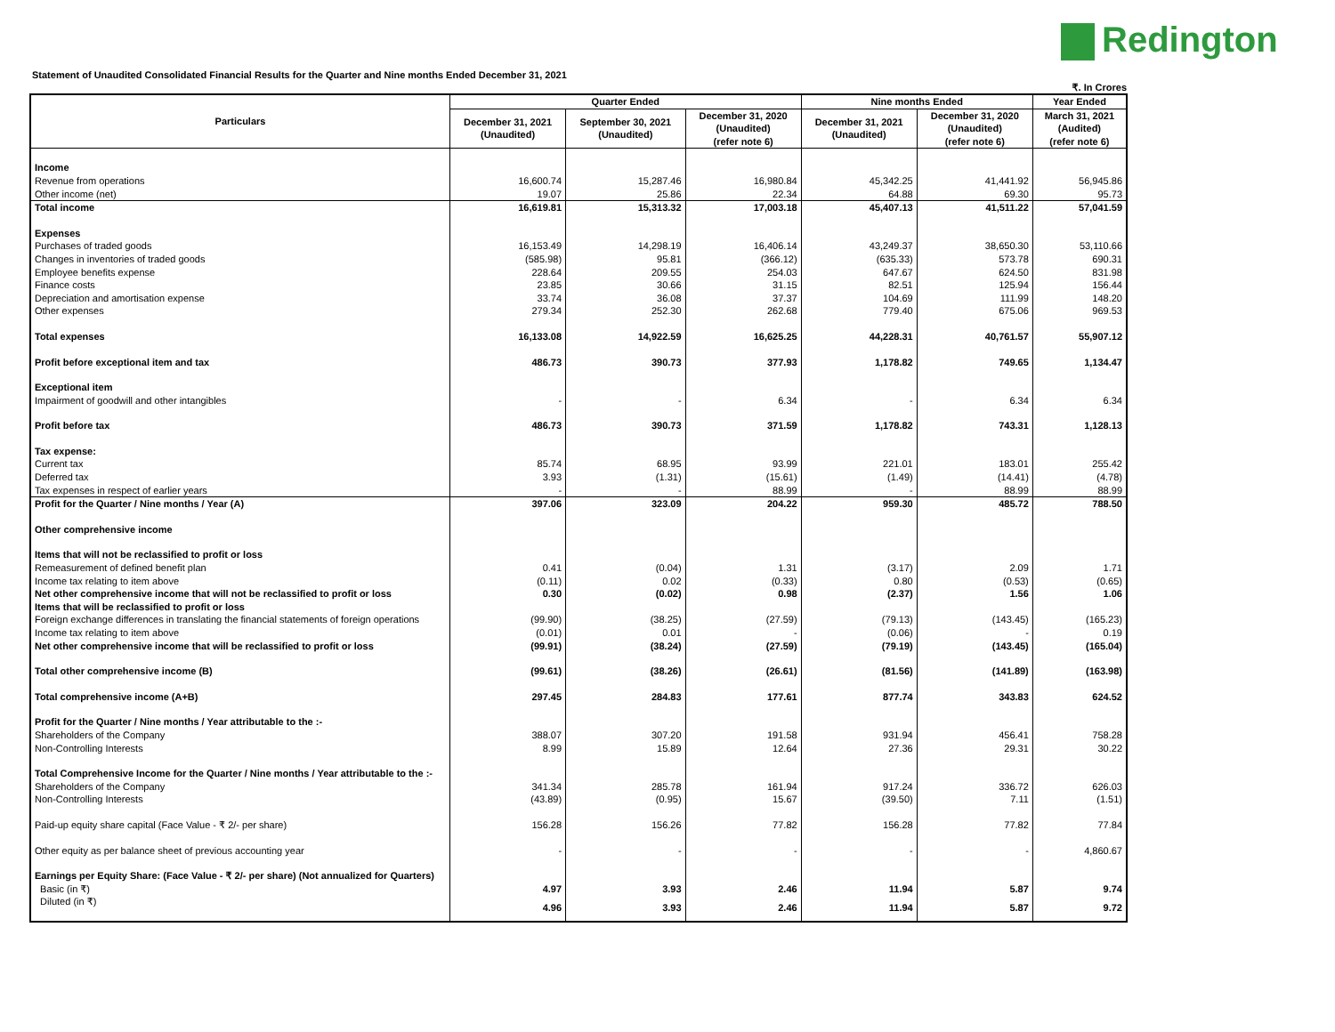Redington
Statement of Unaudited Consolidated Financial Results for the Quarter and Nine months Ended December 31, 2021
₹. In Crores
| Particulars | Quarter Ended | | | Nine months Ended | | Year Ended |
| --- | --- | --- | --- | --- | --- | --- |
| | December 31, 2021 (Unaudited) | September 30, 2021 (Unaudited) | December 31, 2020 (Unaudited) (refer note 6) | December 31, 2021 (Unaudited) | December 31, 2020 (Unaudited) (refer note 6) | March 31, 2021 (Audited) (refer note 6) |
| Income | | | | | | |
| Revenue from operations | 16,600.74 | 15,287.46 | 16,980.84 | 45,342.25 | 41,441.92 | 56,945.86 |
| Other income (net) | 19.07 | 25.86 | 22.34 | 64.88 | 69.30 | 95.73 |
| Total income | 16,619.81 | 15,313.32 | 17,003.18 | 45,407.13 | 41,511.22 | 57,041.59 |
| Expenses | | | | | | |
| Purchases of traded goods | 16,153.49 | 14,298.19 | 16,406.14 | 43,249.37 | 38,650.30 | 53,110.66 |
| Changes in inventories of traded goods | (585.98) | 95.81 | (366.12) | (635.33) | 573.78 | 690.31 |
| Employee benefits expense | 228.64 | 209.55 | 254.03 | 647.67 | 624.50 | 831.98 |
| Finance costs | 23.85 | 30.66 | 31.15 | 82.51 | 125.94 | 156.44 |
| Depreciation and amortisation expense | 33.74 | 36.08 | 37.37 | 104.69 | 111.99 | 148.20 |
| Other expenses | 279.34 | 252.30 | 262.68 | 779.40 | 675.06 | 969.53 |
| Total expenses | 16,133.08 | 14,922.59 | 16,625.25 | 44,228.31 | 40,761.57 | 55,907.12 |
| Profit before exceptional item and tax | 486.73 | 390.73 | 377.93 | 1,178.82 | 749.65 | 1,134.47 |
| Exceptional item | | | | | | |
| Impairment of goodwill and other intangibles | - | - | 6.34 | - | 6.34 | 6.34 |
| Profit before tax | 486.73 | 390.73 | 371.59 | 1,178.82 | 743.31 | 1,128.13 |
| Tax expense: | | | | | | |
| Current tax | 85.74 | 68.95 | 93.99 | 221.01 | 183.01 | 255.42 |
| Deferred tax | 3.93 | (1.31) | (15.61) | (1.49) | (14.41) | (4.78) |
| Tax expenses in respect of earlier years | - | - | 88.99 | - | 88.99 | 88.99 |
| Profit for the Quarter / Nine months / Year (A) | 397.06 | 323.09 | 204.22 | 959.30 | 485.72 | 788.50 |
| Other comprehensive income | | | | | | |
| Items that will not be reclassified to profit or loss | | | | | | |
| Remeasurement of defined benefit plan | 0.41 | (0.04) | 1.31 | (3.17) | 2.09 | 1.71 |
| Income tax relating to item above | (0.11) | 0.02 | (0.33) | 0.80 | (0.53) | (0.65) |
| Net other comprehensive income that will not be reclassified to profit or loss | 0.30 | (0.02) | 0.98 | (2.37) | 1.56 | 1.06 |
| Items that will be reclassified to profit or loss | | | | | | |
| Foreign exchange differences in translating the financial statements of foreign operations | (99.90) | (38.25) | (27.59) | (79.13) | (143.45) | (165.23) |
| Income tax relating to item above | (0.01) | 0.01 | - | (0.06) | - | 0.19 |
| Net other comprehensive income that will be reclassified to profit or loss | (99.91) | (38.24) | (27.59) | (79.19) | (143.45) | (165.04) |
| Total other comprehensive income (B) | (99.61) | (38.26) | (26.61) | (81.56) | (141.89) | (163.98) |
| Total comprehensive income (A+B) | 297.45 | 284.83 | 177.61 | 877.74 | 343.83 | 624.52 |
| Profit for the Quarter / Nine months / Year attributable to the :- | | | | | | |
| Shareholders of the Company | 388.07 | 307.20 | 191.58 | 931.94 | 456.41 | 758.28 |
| Non-Controlling Interests | 8.99 | 15.89 | 12.64 | 27.36 | 29.31 | 30.22 |
| Total Comprehensive Income for the Quarter / Nine months / Year attributable to the :- | | | | | | |
| Shareholders of the Company | 341.34 | 285.78 | 161.94 | 917.24 | 336.72 | 626.03 |
| Non-Controlling Interests | (43.89) | (0.95) | 15.67 | (39.50) | 7.11 | (1.51) |
| Paid-up equity share capital (Face Value - ₹ 2/- per share) | 156.28 | 156.26 | 77.82 | 156.28 | 77.82 | 77.84 |
| Other equity as per balance sheet of previous accounting year | - | - | - | - | - | 4,860.67 |
| Earnings per Equity Share: (Face Value - ₹ 2/- per share) (Not annualized for Quarters) | | | | | | |
| Basic (in ₹) | 4.97 | 3.93 | 2.46 | 11.94 | 5.87 | 9.74 |
| Diluted (in ₹) | 4.96 | 3.93 | 2.46 | 11.94 | 5.87 | 9.72 |